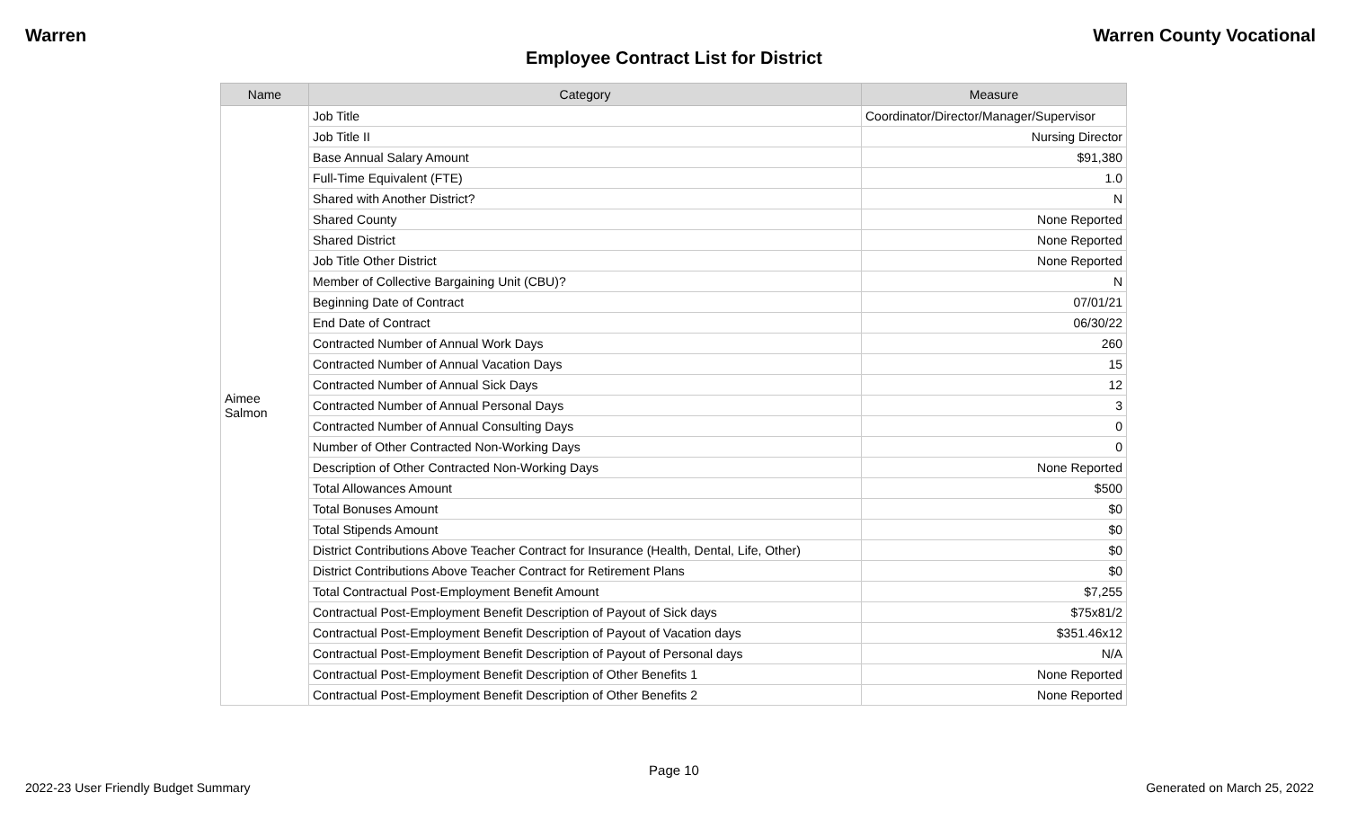Warren Warren County Vocational
Employee Contract List for District
| Name | Category | Measure |
| --- | --- | --- |
| Aimee Salmon | Job Title | Coordinator/Director/Manager/Supervisor |
| | Job Title II | Nursing Director |
| | Base Annual Salary Amount | $91,380 |
| | Full-Time Equivalent (FTE) | 1.0 |
| | Shared with Another District? | N |
| | Shared County | None Reported |
| | Shared District | None Reported |
| | Job Title Other District | None Reported |
| | Member of Collective Bargaining Unit (CBU)? | N |
| | Beginning Date of Contract | 07/01/21 |
| | End Date of Contract | 06/30/22 |
| | Contracted Number of Annual Work Days | 260 |
| | Contracted Number of Annual Vacation Days | 15 |
| | Contracted Number of Annual Sick Days | 12 |
| | Contracted Number of Annual Personal Days | 3 |
| | Contracted Number of Annual Consulting Days | 0 |
| | Number of Other Contracted Non-Working Days | 0 |
| | Description of Other Contracted Non-Working Days | None Reported |
| | Total Allowances Amount | $500 |
| | Total Bonuses Amount | $0 |
| | Total Stipends Amount | $0 |
| | District Contributions Above Teacher Contract for Insurance (Health, Dental, Life, Other) | $0 |
| | District Contributions Above Teacher Contract for Retirement Plans | $0 |
| | Total Contractual Post-Employment Benefit Amount | $7,255 |
| | Contractual Post-Employment Benefit Description of Payout of Sick days | $75x81/2 |
| | Contractual Post-Employment Benefit Description of Payout of Vacation days | $351.46x12 |
| | Contractual Post-Employment Benefit Description of Payout of Personal days | N/A |
| | Contractual Post-Employment Benefit Description of Other Benefits 1 | None Reported |
| | Contractual Post-Employment Benefit Description of Other Benefits 2 | None Reported |
Page 10
2022-23 User Friendly Budget Summary Generated on March 25, 2022